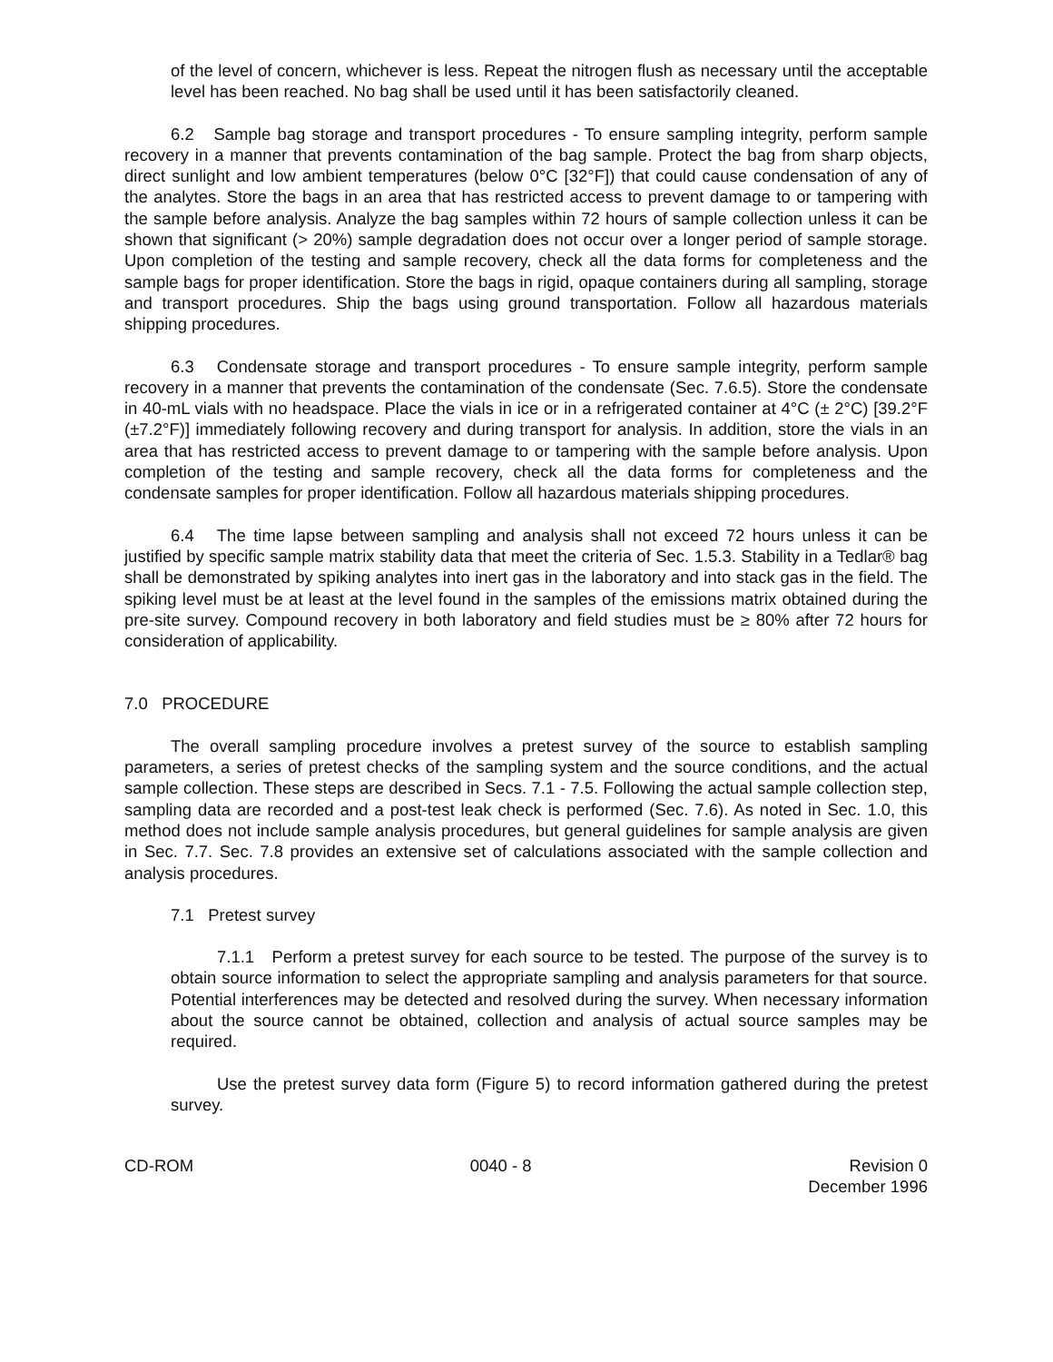of the level of concern, whichever is less. Repeat the nitrogen flush as necessary until the acceptable level has been reached. No bag shall be used until it has been satisfactorily cleaned.
6.2 Sample bag storage and transport procedures - To ensure sampling integrity, perform sample recovery in a manner that prevents contamination of the bag sample. Protect the bag from sharp objects, direct sunlight and low ambient temperatures (below 0°C [32°F]) that could cause condensation of any of the analytes. Store the bags in an area that has restricted access to prevent damage to or tampering with the sample before analysis. Analyze the bag samples within 72 hours of sample collection unless it can be shown that significant (> 20%) sample degradation does not occur over a longer period of sample storage. Upon completion of the testing and sample recovery, check all the data forms for completeness and the sample bags for proper identification. Store the bags in rigid, opaque containers during all sampling, storage and transport procedures. Ship the bags using ground transportation. Follow all hazardous materials shipping procedures.
6.3 Condensate storage and transport procedures - To ensure sample integrity, perform sample recovery in a manner that prevents the contamination of the condensate (Sec. 7.6.5). Store the condensate in 40-mL vials with no headspace. Place the vials in ice or in a refrigerated container at 4°C (± 2°C) [39.2°F (±7.2°F)] immediately following recovery and during transport for analysis. In addition, store the vials in an area that has restricted access to prevent damage to or tampering with the sample before analysis. Upon completion of the testing and sample recovery, check all the data forms for completeness and the condensate samples for proper identification. Follow all hazardous materials shipping procedures.
6.4 The time lapse between sampling and analysis shall not exceed 72 hours unless it can be justified by specific sample matrix stability data that meet the criteria of Sec. 1.5.3. Stability in a Tedlar® bag shall be demonstrated by spiking analytes into inert gas in the laboratory and into stack gas in the field. The spiking level must be at least at the level found in the samples of the emissions matrix obtained during the pre-site survey. Compound recovery in both laboratory and field studies must be ≥ 80% after 72 hours for consideration of applicability.
7.0 PROCEDURE
The overall sampling procedure involves a pretest survey of the source to establish sampling parameters, a series of pretest checks of the sampling system and the source conditions, and the actual sample collection. These steps are described in Secs. 7.1 - 7.5. Following the actual sample collection step, sampling data are recorded and a post-test leak check is performed (Sec. 7.6). As noted in Sec. 1.0, this method does not include sample analysis procedures, but general guidelines for sample analysis are given in Sec. 7.7. Sec. 7.8 provides an extensive set of calculations associated with the sample collection and analysis procedures.
7.1 Pretest survey
7.1.1 Perform a pretest survey for each source to be tested. The purpose of the survey is to obtain source information to select the appropriate sampling and analysis parameters for that source. Potential interferences may be detected and resolved during the survey. When necessary information about the source cannot be obtained, collection and analysis of actual source samples may be required.
Use the pretest survey data form (Figure 5) to record information gathered during the pretest survey.
CD-ROM 0040 - 8 Revision 0
December 1996